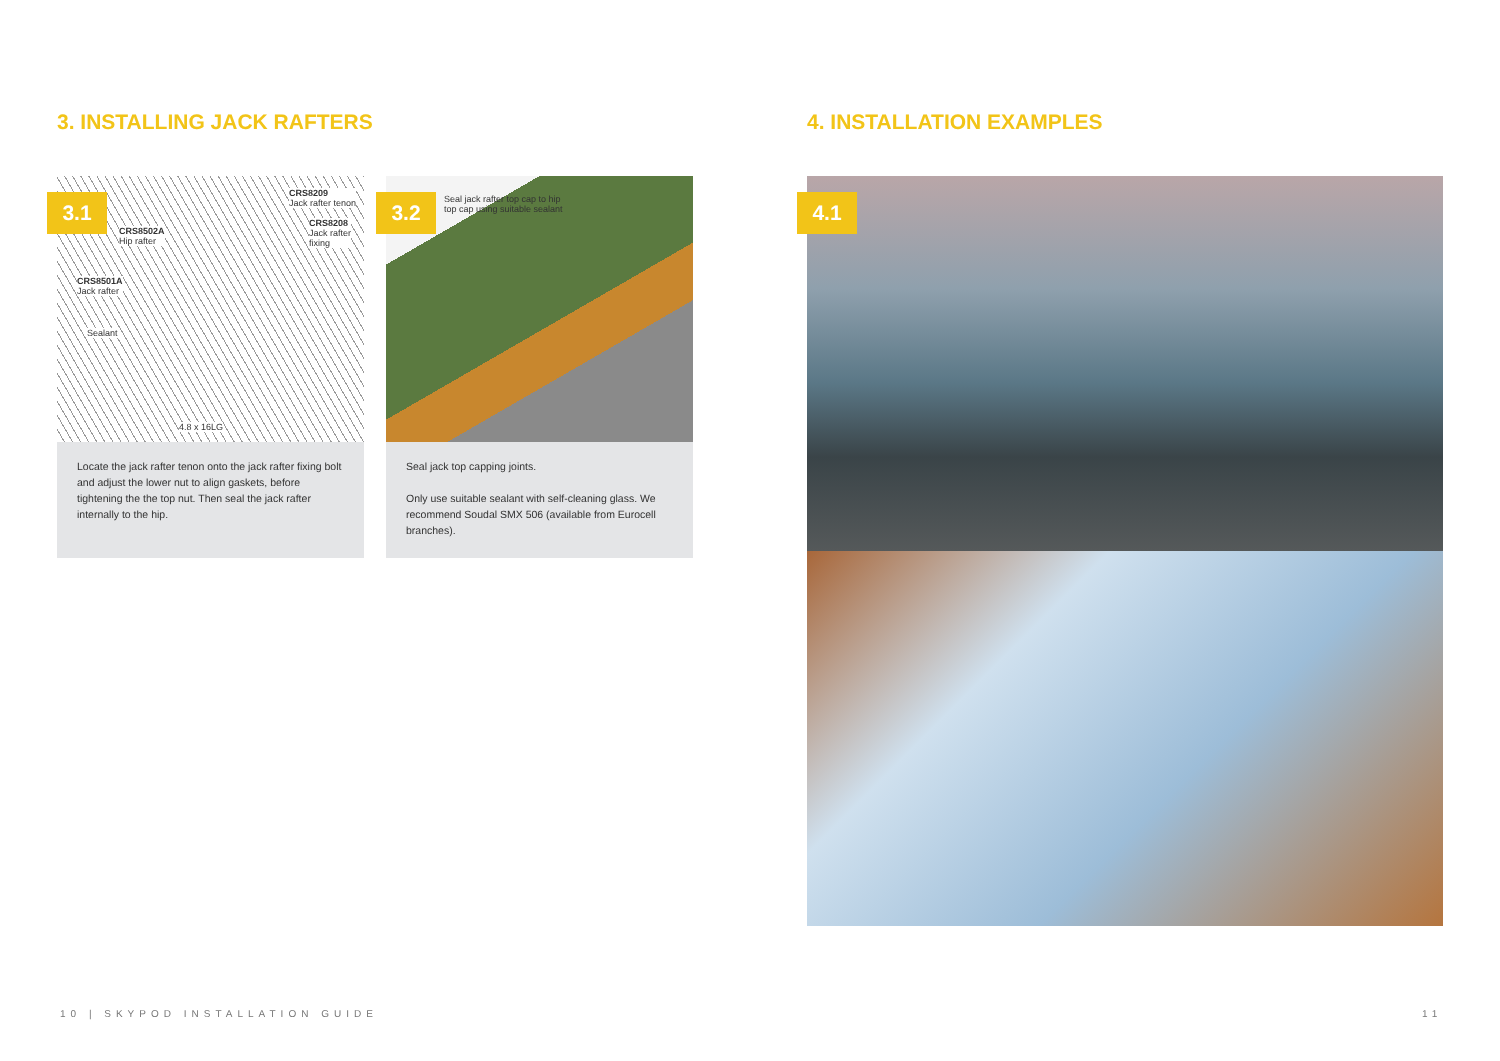3. INSTALLING JACK RAFTERS 4. INSTALLATION EXAMPLES
3.1
CRS8209
Jack rafter tenon
CRS8208
Jack rafter
fixing
CRS8502A
Hip rafter
CRS8501A
Jack rafter
Sealant
4.8 x 16LG
Locate the jack rafter tenon onto the jack rafter fixing bolt and adjust the lower nut to align gaskets, before tightening the the top nut. Then seal the jack rafter internally to the hip.
3.2
Seal jack rafter top cap to hip
top cap using suitable sealant
Seal jack top capping joints.
Only use suitable sealant with self-cleaning glass. We recommend Soudal SMX 506 (available from Eurocell branches).
4.1
10 | SKYPOD INSTALLATION GUIDE 11